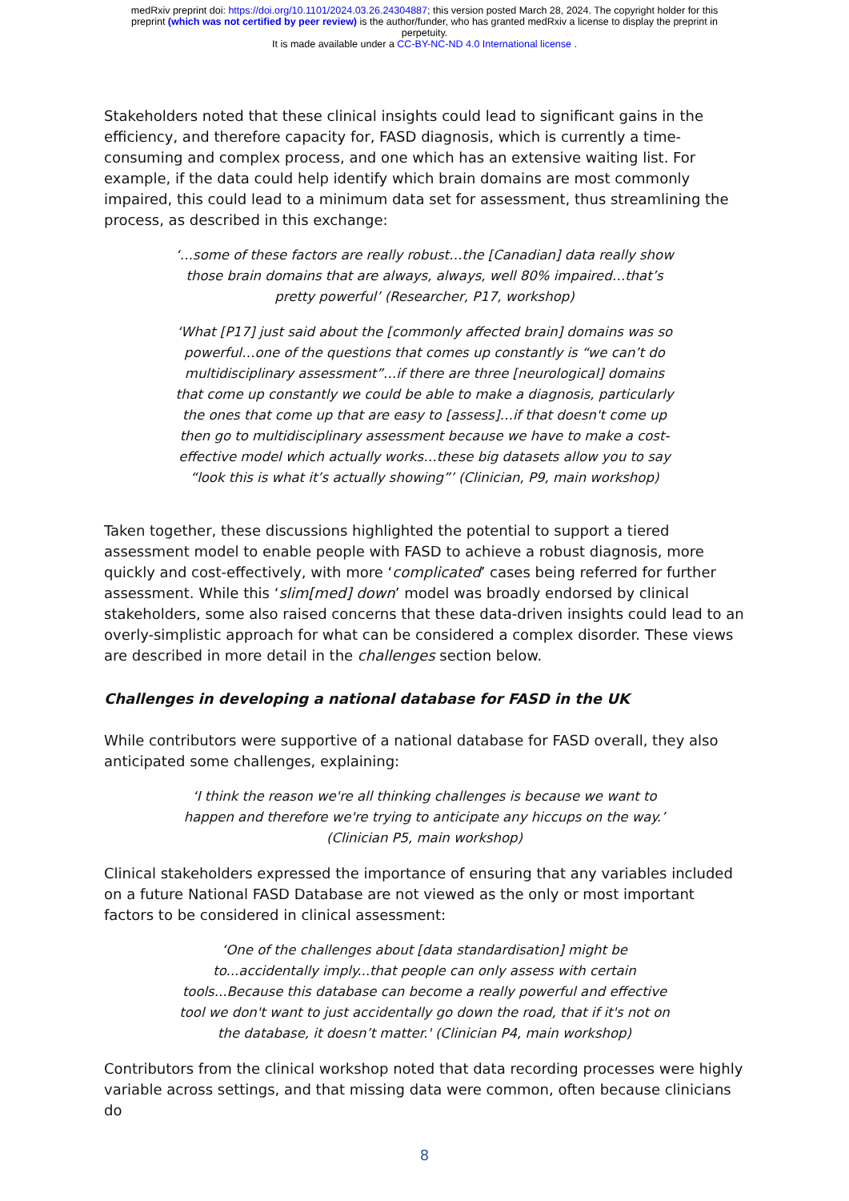medRxiv preprint doi: https://doi.org/10.1101/2024.03.26.24304887; this version posted March 28, 2024. The copyright holder for this
preprint (which was not certified by peer review) is the author/funder, who has granted medRxiv a license to display the preprint in
perpetuity.
It is made available under a CC-BY-NC-ND 4.0 International license .
Stakeholders noted that these clinical insights could lead to significant gains in the efficiency, and therefore capacity for, FASD diagnosis, which is currently a time-consuming and complex process, and one which has an extensive waiting list. For example, if the data could help identify which brain domains are most commonly impaired, this could lead to a minimum data set for assessment, thus streamlining the process, as described in this exchange:
‘…some of these factors are really robust…the [Canadian] data really show those brain domains that are always, always, well 80% impaired…that’s pretty powerful’ (Researcher, P17, workshop)
‘What [P17] just said about the [commonly affected brain] domains was so powerful…one of the questions that comes up constantly is “we can’t do multidisciplinary assessment”…if there are three [neurological] domains that come up constantly we could be able to make a diagnosis, particularly the ones that come up that are easy to [assess]…if that doesn't come up then go to multidisciplinary assessment because we have to make a cost-effective model which actually works…these big datasets allow you to say “look this is what it’s actually showing”’ (Clinician, P9, main workshop)
Taken together, these discussions highlighted the potential to support a tiered assessment model to enable people with FASD to achieve a robust diagnosis, more quickly and cost-effectively, with more ‘complicated’ cases being referred for further assessment. While this ‘slim[med] down’ model was broadly endorsed by clinical stakeholders, some also raised concerns that these data-driven insights could lead to an overly-simplistic approach for what can be considered a complex disorder. These views are described in more detail in the challenges section below.
Challenges in developing a national database for FASD in the UK
While contributors were supportive of a national database for FASD overall, they also anticipated some challenges, explaining:
‘I think the reason we're all thinking challenges is because we want to happen and therefore we're trying to anticipate any hiccups on the way.’ (Clinician P5, main workshop)
Clinical stakeholders expressed the importance of ensuring that any variables included on a future National FASD Database are not viewed as the only or most important factors to be considered in clinical assessment:
‘One of the challenges about [data standardisation] might be to...accidentally imply...that people can only assess with certain tools...Because this database can become a really powerful and effective tool we don't want to just accidentally go down the road, that if it's not on the database, it doesn’t matter.' (Clinician P4, main workshop)
Contributors from the clinical workshop noted that data recording processes were highly variable across settings, and that missing data were common, often because clinicians do
8